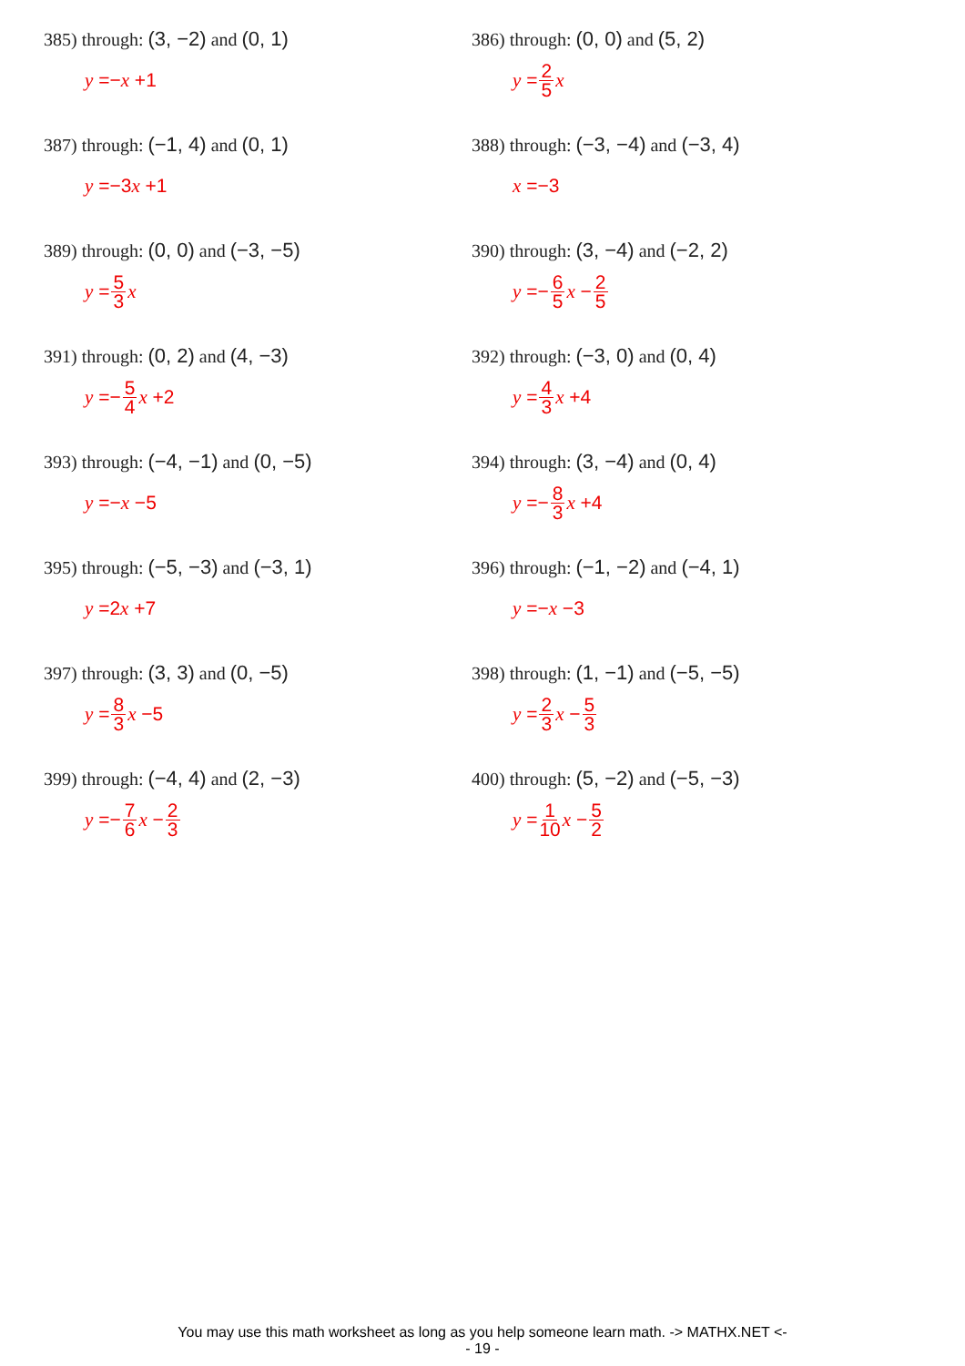385) through: (3, −2) and (0, 1)
y =− x +1
386) through: (0, 0) and (5, 2)
y = 2 5 x
387) through: (−1, 4) and (0, 1)
y =−3 x +1
388) through: (−3, −4) and (−3, 4)
x =−3
389) through: (0, 0) and (−3, −5)
y = 5 3 x
390) through: (3, −4) and (−2, 2)
y =− 6 5 x − 2 5
391) through: (0, 2) and (4, −3)
y =− 5 4 x +2
392) through: (−3, 0) and (0, 4)
y = 4 3 x +4
393) through: (−4, −1) and (0, −5)
y =− x −5
394) through: (3, −4) and (0, 4)
y =− 8 3 x +4
395) through: (−5, −3) and (−3, 1)
y =2 x +7
396) through: (−1, −2) and (−4, 1)
y =− x −3
397) through: (3, 3) and (0, −5)
y = 8 3 x −5
398) through: (1, −1) and (−5, −5)
y = 2 3 x − 5 3
399) through: (−4, 4) and (2, −3)
y =− 7 6 x − 2 3
400) through: (5, −2) and (−5, −3)
y = 1 10 x − 5 2
You may use this math worksheet as long as you help someone learn math. -> MATHX.NET <-
- 19 -